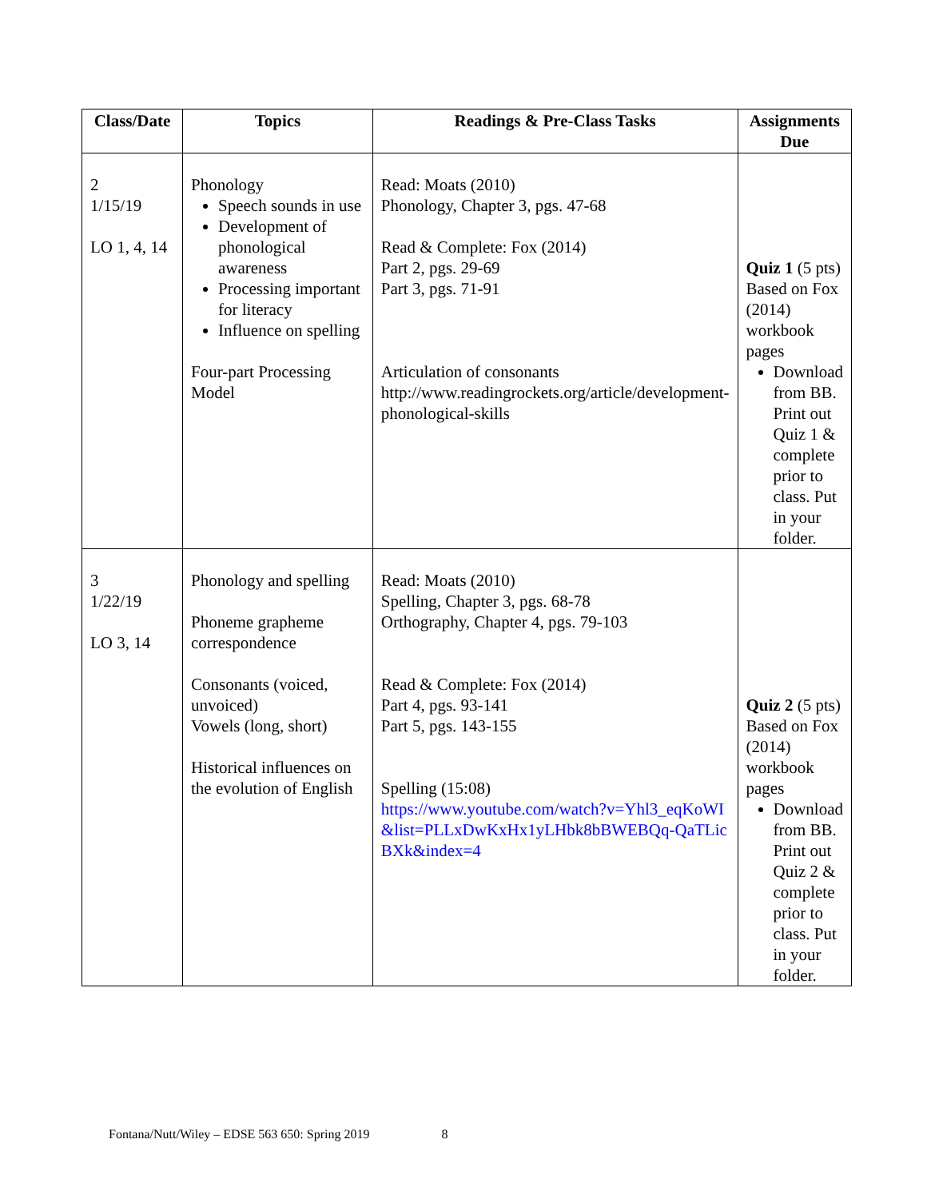| Class/Date | Topics | Readings & Pre-Class Tasks | Assignments Due |
| --- | --- | --- | --- |
| 2 1/15/19 LO 1, 4, 14 | Phonology Speech sounds in use Development of phonological awareness Processing important for literacy Influence on spelling Four-part Processing Model | Read: Moats (2010) Phonology, Chapter 3, pgs. 47-68 Read & Complete: Fox (2014) Part 2, pgs. 29-69 Part 3, pgs. 71-91 Articulation of consonants http://www.readingrockets.org/article/development-phonological-skills | Quiz 1 (5 pts) Based on Fox (2014) workbook pages Download from BB. Print out Quiz 1 & complete prior to class. Put in your folder. |
| 3 1/22/19 LO 3, 14 | Phonology and spelling Phoneme grapheme correspondence Consonants (voiced, unvoiced) Vowels (long, short) Historical influences on the evolution of English | Read: Moats (2010) Spelling, Chapter 3, pgs. 68-78 Orthography, Chapter 4, pgs. 79-103 Read & Complete: Fox (2014) Part 4, pgs. 93-141 Part 5, pgs. 143-155 Spelling (15:08) https://www.youtube.com/watch?v=Yhl3_eqKoWI&list=PLLxDwKxHx1yLHbk8bBWEBQq-QaTLicBXk&index=4 | Quiz 2 (5 pts) Based on Fox (2014) workbook pages Download from BB. Print out Quiz 2 & complete prior to class. Put in your folder. |
Fontana/Nutt/Wiley – EDSE 563 650: Spring 2019 8